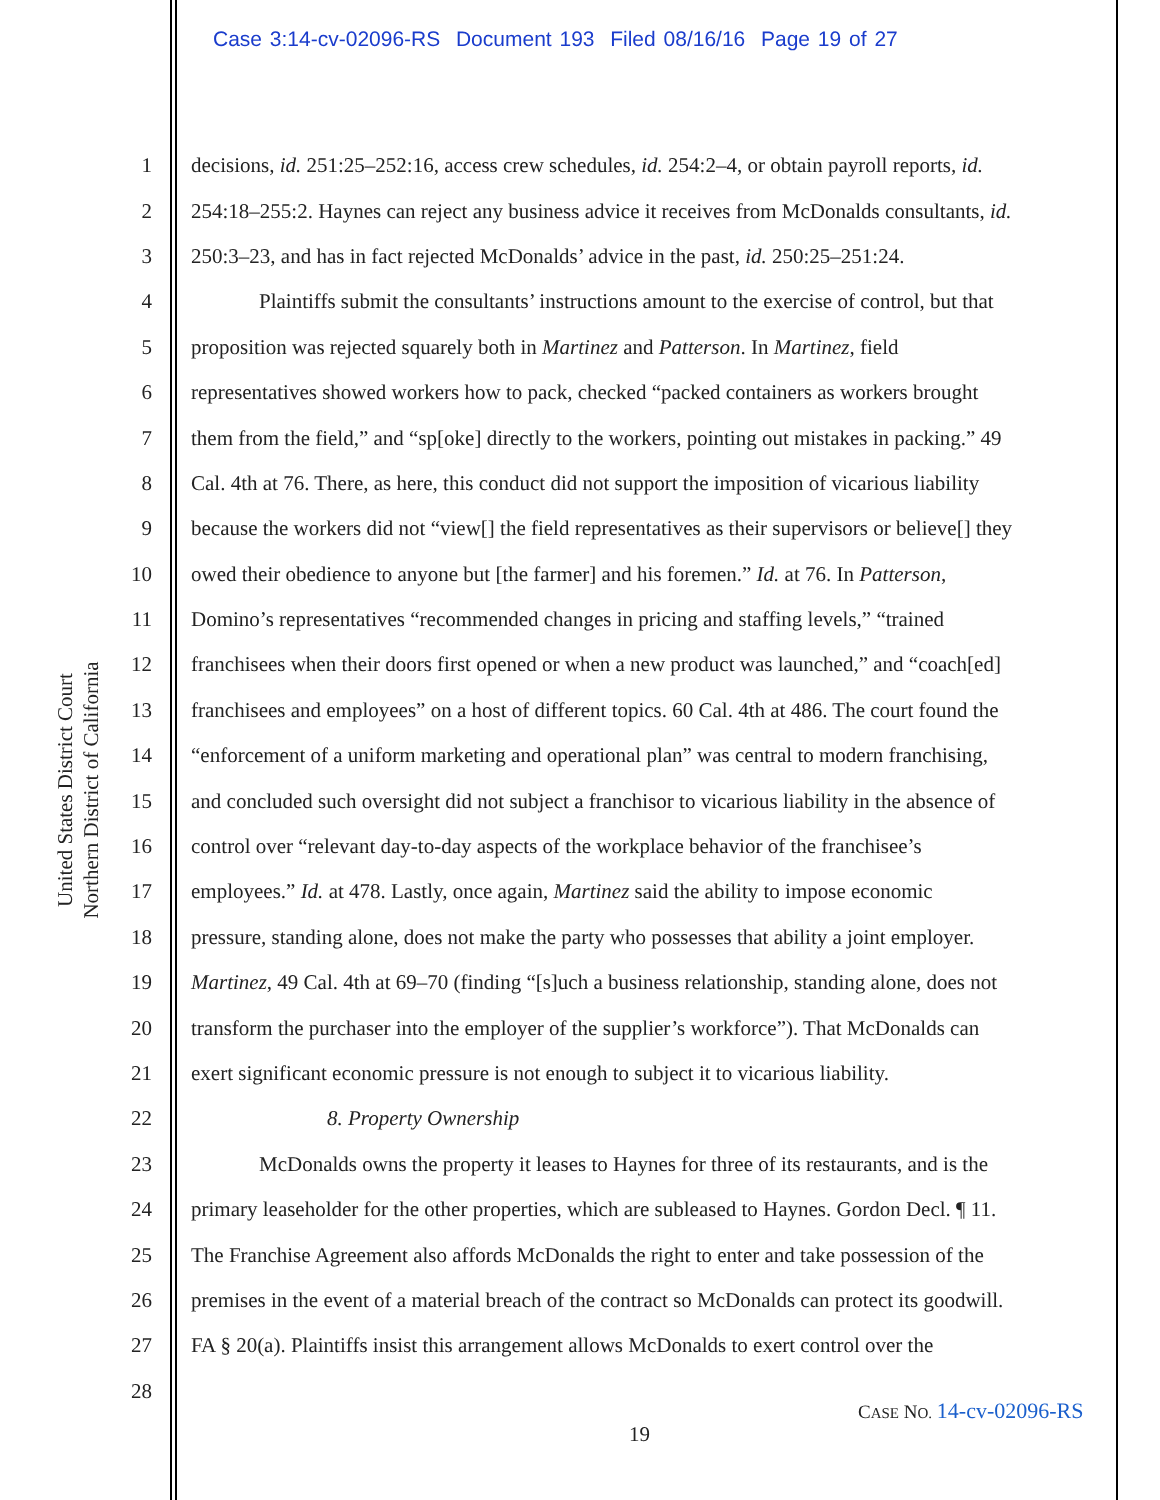Case 3:14-cv-02096-RS Document 193 Filed 08/16/16 Page 19 of 27
United States District Court
Northern District of California
1 decisions, id. 251:25–252:16, access crew schedules, id. 254:2–4, or obtain payroll reports, id.
2 254:18–255:2. Haynes can reject any business advice it receives from McDonalds consultants, id.
3 250:3–23, and has in fact rejected McDonalds’ advice in the past, id. 250:25–251:24.
4 Plaintiffs submit the consultants’ instructions amount to the exercise of control, but that
5 proposition was rejected squarely both in Martinez and Patterson. In Martinez, field
6 representatives showed workers how to pack, checked “packed containers as workers brought
7 them from the field,” and “sp[oke] directly to the workers, pointing out mistakes in packing.” 49
8 Cal. 4th at 76. There, as here, this conduct did not support the imposition of vicarious liability
9 because the workers did not “view[] the field representatives as their supervisors or believe[] they
10 owed their obedience to anyone but [the farmer] and his foremen.” Id. at 76. In Patterson,
11 Domino’s representatives “recommended changes in pricing and staffing levels,” “trained
12 franchisees when their doors first opened or when a new product was launched,” and “coach[ed]
13 franchisees and employees” on a host of different topics. 60 Cal. 4th at 486. The court found the
14 “enforcement of a uniform marketing and operational plan” was central to modern franchising,
15 and concluded such oversight did not subject a franchisor to vicarious liability in the absence of
16 control over “relevant day-to-day aspects of the workplace behavior of the franchisee’s
17 employees.” Id. at 478. Lastly, once again, Martinez said the ability to impose economic
18 pressure, standing alone, does not make the party who possesses that ability a joint employer.
19 Martinez, 49 Cal. 4th at 69–70 (finding “[s]uch a business relationship, standing alone, does not
20 transform the purchaser into the employer of the supplier’s workforce”). That McDonalds can
21 exert significant economic pressure is not enough to subject it to vicarious liability.
22 8. Property Ownership
23 McDonalds owns the property it leases to Haynes for three of its restaurants, and is the
24 primary leaseholder for the other properties, which are subleased to Haynes. Gordon Decl. ¶ 11.
25 The Franchise Agreement also affords McDonalds the right to enter and take possession of the
26 premises in the event of a material breach of the contract so McDonalds can protect its goodwill.
27 FA § 20(a). Plaintiffs insist this arrangement allows McDonalds to exert control over the
28
CASE NO. 14-cv-02096-RS
19